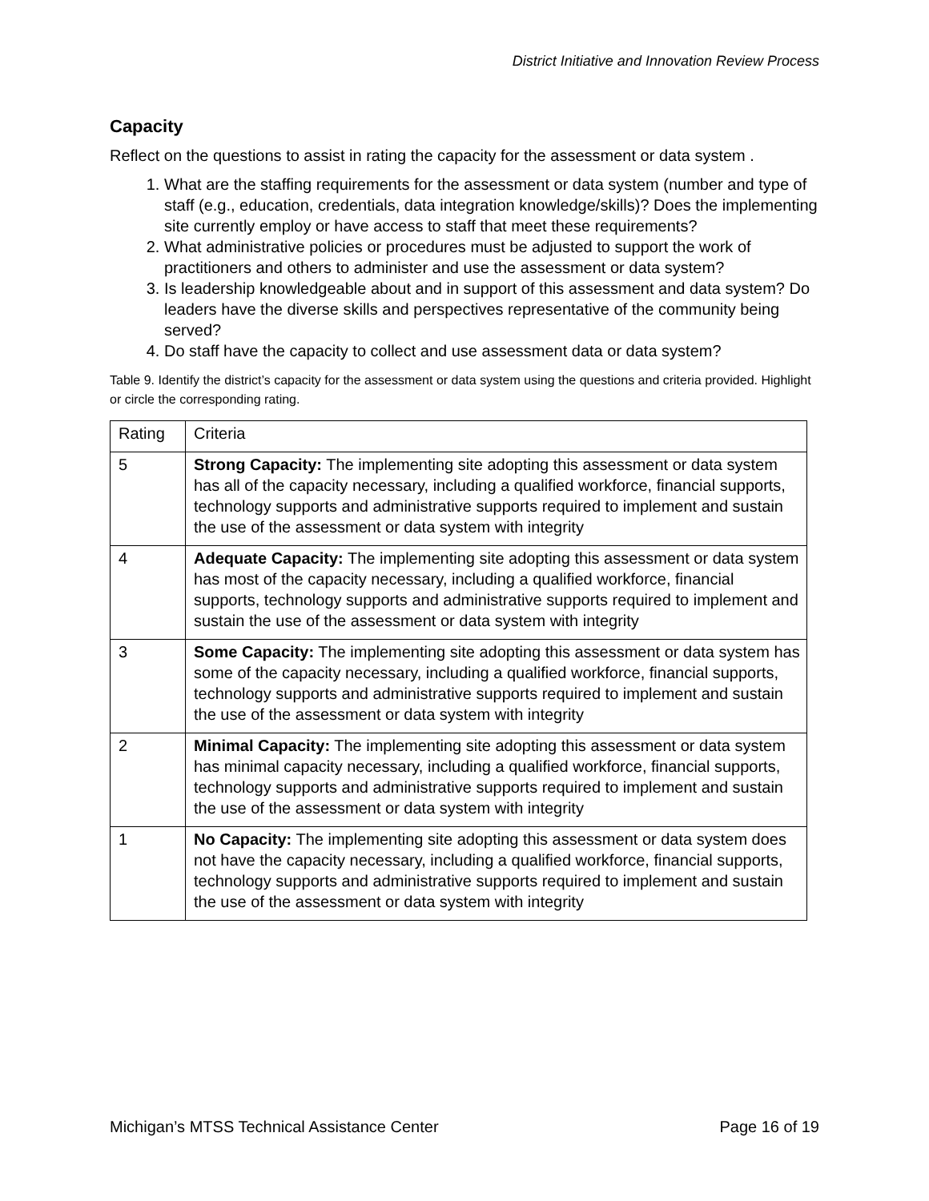District Initiative and Innovation Review Process
Capacity
Reflect on the questions to assist in rating the capacity for the assessment or data system .
1. What are the staffing requirements for the assessment or data system (number and type of staff (e.g., education, credentials, data integration knowledge/skills)? Does the implementing site currently employ or have access to staff that meet these requirements?
2. What administrative policies or procedures must be adjusted to support the work of practitioners and others to administer and use the assessment or data system?
3. Is leadership knowledgeable about and in support of this assessment and data system? Do leaders have the diverse skills and perspectives representative of the community being served?
4. Do staff have the capacity to collect and use assessment data or data system?
Table 9. Identify the district’s capacity for the assessment or data system using the questions and criteria provided. Highlight or circle the corresponding rating.
| Rating | Criteria |
| 5 | Strong Capacity: The implementing site adopting this assessment or data system has all of the capacity necessary, including a qualified workforce, financial supports, technology supports and administrative supports required to implement and sustain the use of the assessment or data system with integrity |
| 4 | Adequate Capacity: The implementing site adopting this assessment or data system has most of the capacity necessary, including a qualified workforce, financial supports, technology supports and administrative supports required to implement and sustain the use of the assessment or data system with integrity |
| 3 | Some Capacity: The implementing site adopting this assessment or data system has some of the capacity necessary, including a qualified workforce, financial supports, technology supports and administrative supports required to implement and sustain the use of the assessment or data system with integrity |
| 2 | Minimal Capacity: The implementing site adopting this assessment or data system has minimal capacity necessary, including a qualified workforce, financial supports, technology supports and administrative supports required to implement and sustain the use of the assessment or data system with integrity |
| 1 | No Capacity: The implementing site adopting this assessment or data system does not have the capacity necessary, including a qualified workforce, financial supports, technology supports and administrative supports required to implement and sustain the use of the assessment or data system with integrity |
Michigan’s MTSS Technical Assistance Center Page 16 of 19